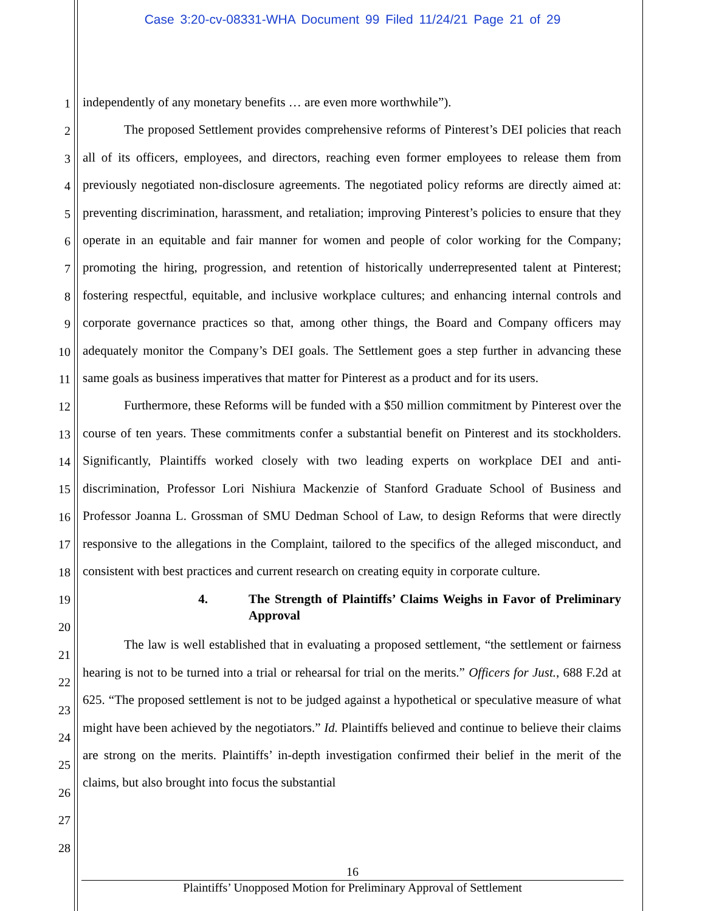Case 3:20-cv-08331-WHA Document 99 Filed 11/24/21 Page 21 of 29
1
2
3
4
5
6
7
8
9
10
11
12
13
14
15
16
17
18
19
20
21
22
23
24
25
26
27
28
independently of any monetary benefits … are even more worthwhile”).
The proposed Settlement provides comprehensive reforms of Pinterest’s DEI policies that reach all of its officers, employees, and directors, reaching even former employees to release them from previously negotiated non-disclosure agreements. The negotiated policy reforms are directly aimed at: preventing discrimination, harassment, and retaliation; improving Pinterest’s policies to ensure that they operate in an equitable and fair manner for women and people of color working for the Company; promoting the hiring, progression, and retention of historically underrepresented talent at Pinterest; fostering respectful, equitable, and inclusive workplace cultures; and enhancing internal controls and corporate governance practices so that, among other things, the Board and Company officers may adequately monitor the Company’s DEI goals. The Settlement goes a step further in advancing these same goals as business imperatives that matter for Pinterest as a product and for its users.
Furthermore, these Reforms will be funded with a $50 million commitment by Pinterest over the course of ten years. These commitments confer a substantial benefit on Pinterest and its stockholders. Significantly, Plaintiffs worked closely with two leading experts on workplace DEI and anti-discrimination, Professor Lori Nishiura Mackenzie of Stanford Graduate School of Business and Professor Joanna L. Grossman of SMU Dedman School of Law, to design Reforms that were directly responsive to the allegations in the Complaint, tailored to the specifics of the alleged misconduct, and consistent with best practices and current research on creating equity in corporate culture.
4. The Strength of Plaintiffs’ Claims Weighs in Favor of Preliminary Approval
The law is well established that in evaluating a proposed settlement, “the settlement or fairness hearing is not to be turned into a trial or rehearsal for trial on the merits.” Officers for Just., 688 F.2d at 625. “The proposed settlement is not to be judged against a hypothetical or speculative measure of what might have been achieved by the negotiators.” Id. Plaintiffs believed and continue to believe their claims are strong on the merits. Plaintiffs’ in-depth investigation confirmed their belief in the merit of the claims, but also brought into focus the substantial
16
Plaintiffs’ Unopposed Motion for Preliminary Approval of Settlement